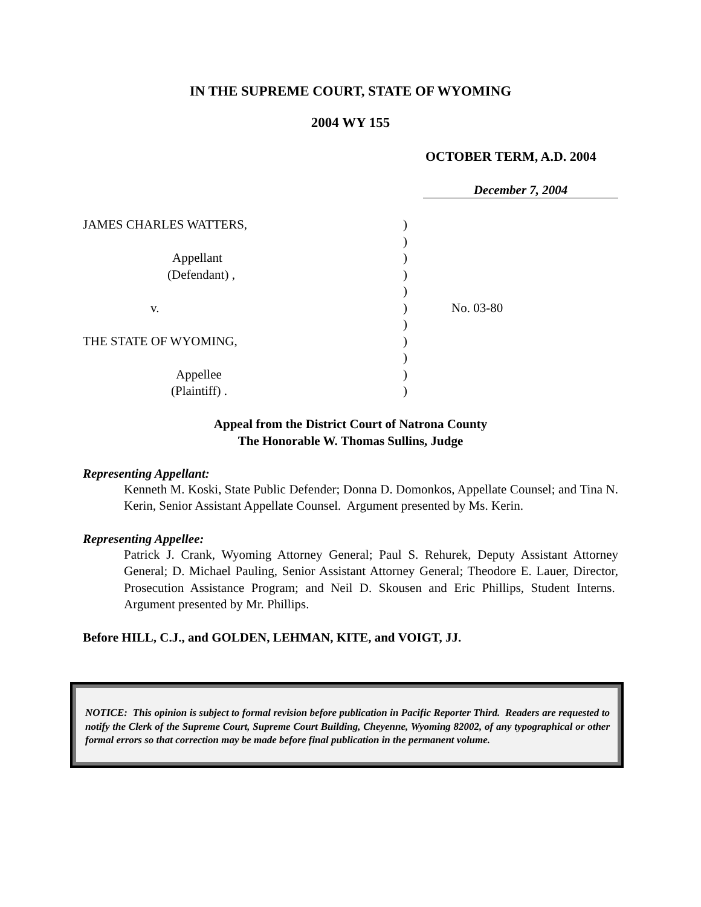IN THE SUPREME COURT, STATE OF WYOMING
2004 WY 155
OCTOBER TERM, A.D. 2004
December 7, 2004
JAMES CHARLES WATTERS,
Appellant
(Defendant) ,
v.
THE STATE OF WYOMING,
Appellee
(Plaintiff) .
)
)
)
)
)
)
)
)
)
)
)
No. 03-80
Appeal from the District Court of Natrona County
The Honorable W. Thomas Sullins, Judge
Representing Appellant:
Kenneth M. Koski, State Public Defender; Donna D. Domonkos, Appellate Counsel; and Tina N. Kerin, Senior Assistant Appellate Counsel. Argument presented by Ms. Kerin.
Representing Appellee:
Patrick J. Crank, Wyoming Attorney General; Paul S. Rehurek, Deputy Assistant Attorney General; D. Michael Pauling, Senior Assistant Attorney General; Theodore E. Lauer, Director, Prosecution Assistance Program; and Neil D. Skousen and Eric Phillips, Student Interns. Argument presented by Mr. Phillips.
Before HILL, C.J., and GOLDEN, LEHMAN, KITE, and VOIGT, JJ.
NOTICE: This opinion is subject to formal revision before publication in Pacific Reporter Third. Readers are requested to notify the Clerk of the Supreme Court, Supreme Court Building, Cheyenne, Wyoming 82002, of any typographical or other formal errors so that correction may be made before final publication in the permanent volume.